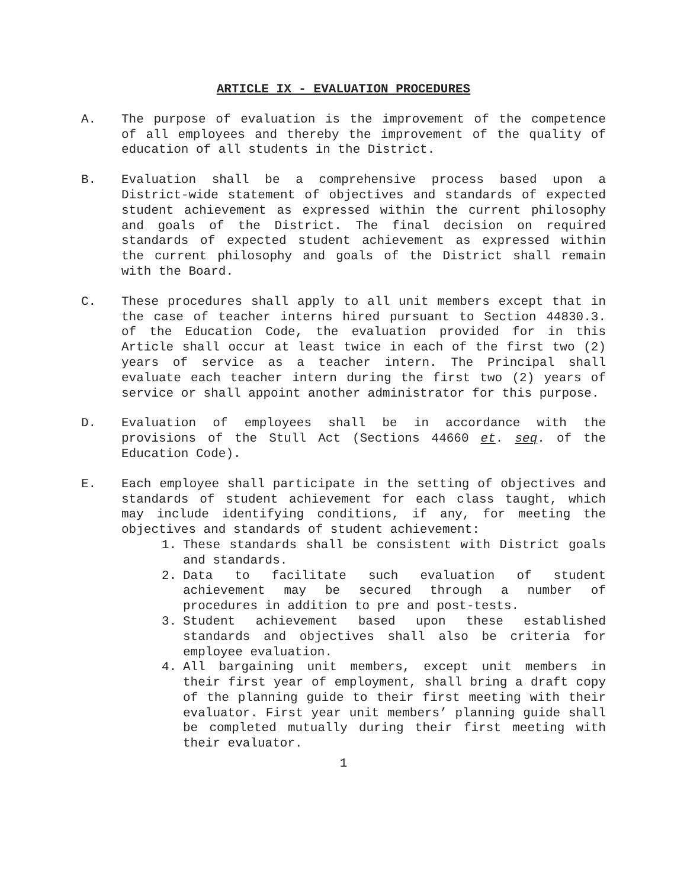ARTICLE IX - EVALUATION PROCEDURES
A. The purpose of evaluation is the improvement of the competence of all employees and thereby the improvement of the quality of education of all students in the District.
B. Evaluation shall be a comprehensive process based upon a District-wide statement of objectives and standards of expected student achievement as expressed within the current philosophy and goals of the District. The final decision on required standards of expected student achievement as expressed within the current philosophy and goals of the District shall remain with the Board.
C. These procedures shall apply to all unit members except that in the case of teacher interns hired pursuant to Section 44830.3. of the Education Code, the evaluation provided for in this Article shall occur at least twice in each of the first two (2) years of service as a teacher intern. The Principal shall evaluate each teacher intern during the first two (2) years of service or shall appoint another administrator for this purpose.
D. Evaluation of employees shall be in accordance with the provisions of the Stull Act (Sections 44660 et. seq. of the Education Code).
E. Each employee shall participate in the setting of objectives and standards of student achievement for each class taught, which may include identifying conditions, if any, for meeting the objectives and standards of student achievement:
1. These standards shall be consistent with District goals and standards.
2. Data to facilitate such evaluation of student achievement may be secured through a number of procedures in addition to pre and post-tests.
3. Student achievement based upon these established standards and objectives shall also be criteria for employee evaluation.
4. All bargaining unit members, except unit members in their first year of employment, shall bring a draft copy of the planning guide to their first meeting with their evaluator. First year unit members’ planning guide shall be completed mutually during their first meeting with their evaluator.
1